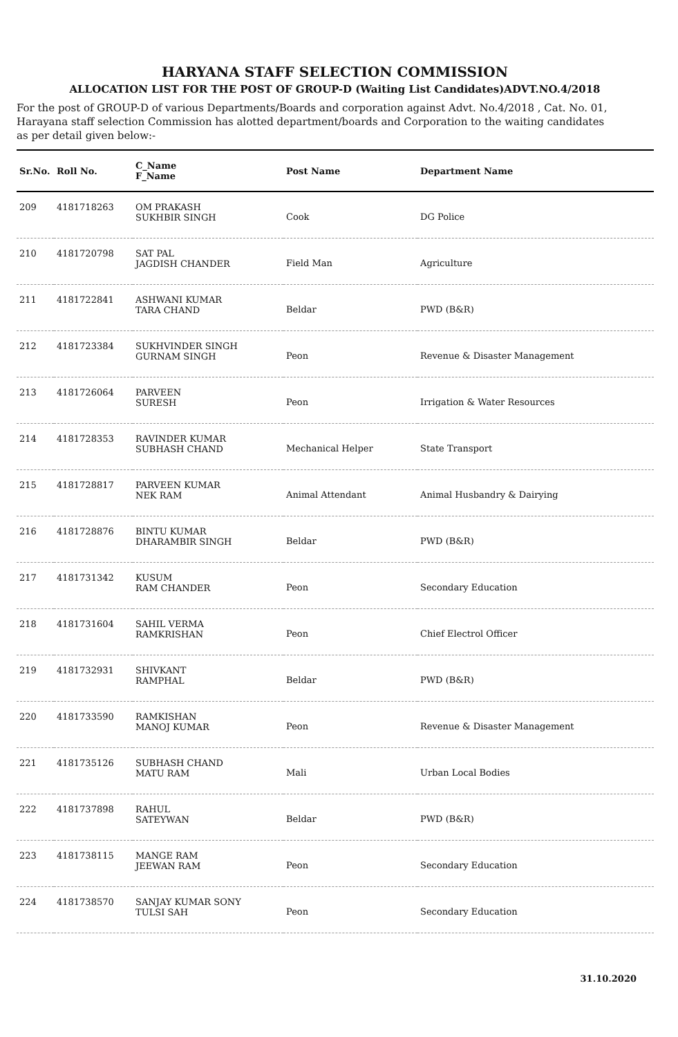HARYANA STAFF SELECTION COMMISSION
ALLOCATION LIST FOR THE POST OF GROUP-D (Waiting List Candidates)ADVT.NO.4/2018
For the post of GROUP-D of various Departments/Boards and corporation against Advt. No.4/2018 , Cat. No. 01, Harayana staff selection Commission has alotted department/boards and Corporation to the waiting candidates as per detail given below:-
| Sr.No. | Roll No. | C_Name F_Name | Post Name | Department Name |
| --- | --- | --- | --- | --- |
| 209 | 4181718263 | OM PRAKASH SUKHBIR SINGH | Cook | DG Police |
| 210 | 4181720798 | SAT PAL JAGDISH CHANDER | Field Man | Agriculture |
| 211 | 4181722841 | ASHWANI KUMAR TARA CHAND | Beldar | PWD (B&R) |
| 212 | 4181723384 | SUKHVINDER SINGH GURNAM SINGH | Peon | Revenue & Disaster Management |
| 213 | 4181726064 | PARVEEN SURESH | Peon | Irrigation & Water Resources |
| 214 | 4181728353 | RAVINDER KUMAR SUBHASH CHAND | Mechanical Helper | State Transport |
| 215 | 4181728817 | PARVEEN KUMAR NEK RAM | Animal Attendant | Animal Husbandry & Dairying |
| 216 | 4181728876 | BINTU KUMAR DHARAMBIR SINGH | Beldar | PWD (B&R) |
| 217 | 4181731342 | KUSUM RAM CHANDER | Peon | Secondary Education |
| 218 | 4181731604 | SAHIL VERMA RAMKRISHAN | Peon | Chief Electrol Officer |
| 219 | 4181732931 | SHIVKANT RAMPHAL | Beldar | PWD (B&R) |
| 220 | 4181733590 | RAMKISHAN MANOJ KUMAR | Peon | Revenue & Disaster Management |
| 221 | 4181735126 | SUBHASH CHAND MATU RAM | Mali | Urban Local Bodies |
| 222 | 4181737898 | RAHUL SATEYWAN | Beldar | PWD (B&R) |
| 223 | 4181738115 | MANGE RAM JEEWAN RAM | Peon | Secondary Education |
| 224 | 4181738570 | SANJAY KUMAR SONY TULSI SAH | Peon | Secondary Education |
31.10.2020